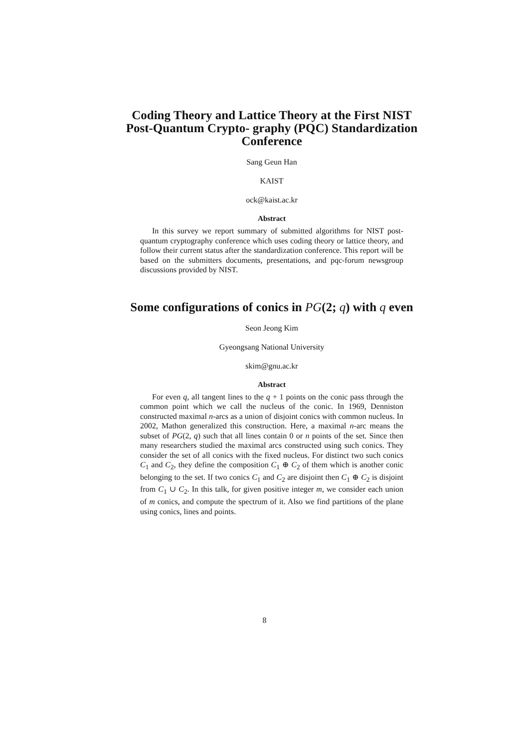Coding Theory and Lattice Theory at the First NIST Post-Quantum Crypto- graphy (PQC) Standardization Conference
Sang Geun Han
KAIST
ock@kaist.ac.kr
Abstract
In this survey we report summary of submitted algorithms for NIST post-quantum cryptography conference which uses coding theory or lattice theory, and follow their current status after the standardization conference. This report will be based on the submitters documents, presentations, and pqc-forum newsgroup discussions provided by NIST.
Some configurations of conics in PG(2; q) with q even
Seon Jeong Kim
Gyeongsang National University
skim@gnu.ac.kr
Abstract
For even q, all tangent lines to the q + 1 points on the conic pass through the common point which we call the nucleus of the conic. In 1969, Denniston constructed maximal n-arcs as a union of disjoint conics with common nucleus. In 2002, Mathon generalized this construction. Here, a maximal n-arc means the subset of PG(2, q) such that all lines contain 0 or n points of the set. Since then many researchers studied the maximal arcs constructed using such conics. They consider the set of all conics with the fixed nucleus. For distinct two such conics C<sub>1</sub> and C<sub>2</sub>, they define the composition C<sub>1</sub> ⊕ C<sub>2</sub> of them which is another conic belonging to the set. If two conics C<sub>1</sub> and C<sub>2</sub> are disjoint then C<sub>1</sub> ⊕ C<sub>2</sub> is disjoint from C<sub>1</sub> ∪ C<sub>2</sub>. In this talk, for given positive integer m, we consider each union of m conics, and compute the spectrum of it. Also we find partitions of the plane using conics, lines and points.
8